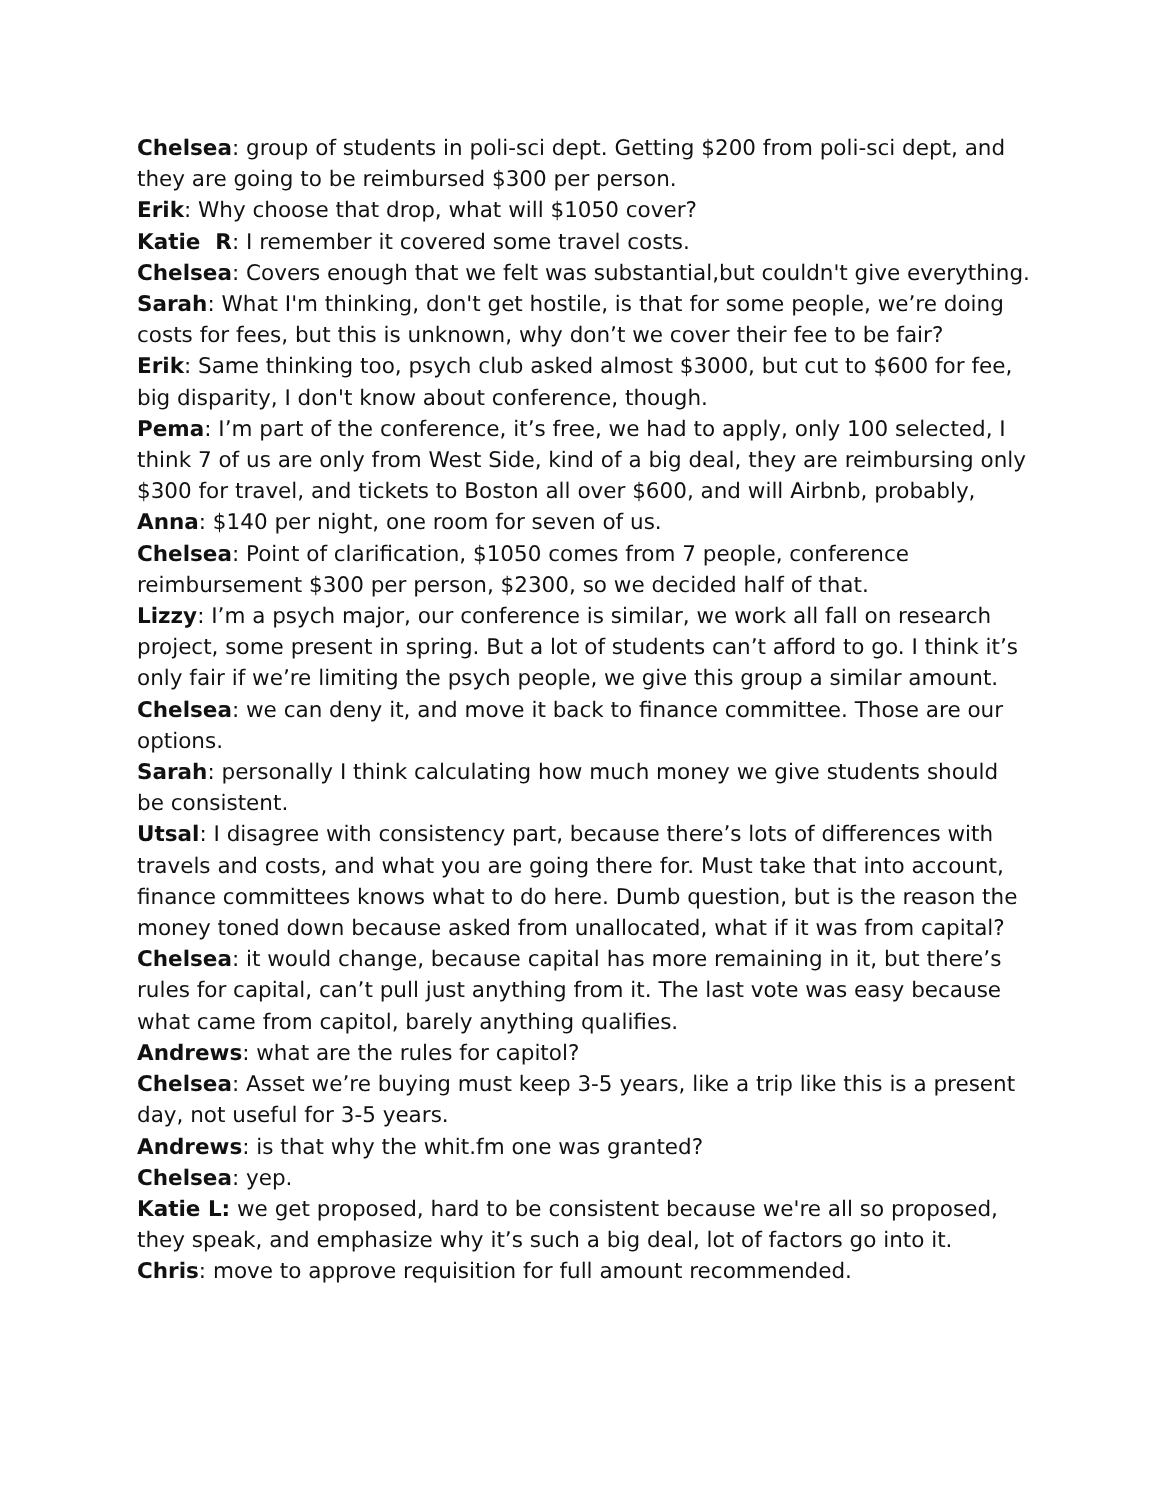Chelsea: group of students in poli-sci dept. Getting $200 from poli-sci dept, and they are going to be reimbursed $300 per person.
Erik: Why choose that drop, what will $1050 cover?
Katie R: I remember it covered some travel costs.
Chelsea: Covers enough that we felt was substantial,but couldn't give everything.
Sarah: What I'm thinking, don't get hostile, is that for some people, we’re doing costs for fees, but this is unknown, why don’t we cover their fee to be fair?
Erik: Same thinking too, psych club asked almost $3000, but cut to $600 for fee, big disparity, I don't know about conference, though.
Pema: I’m part of the conference, it’s free, we had to apply, only 100 selected, I think 7 of us are only from West Side, kind of a big deal, they are reimbursing only $300 for travel, and tickets to Boston all over $600, and will Airbnb, probably,
Anna: $140 per night, one room for seven of us.
Chelsea: Point of clarification, $1050 comes from 7 people, conference reimbursement $300 per person, $2300, so we decided half of that.
Lizzy: I’m a psych major, our conference is similar, we work all fall on research project, some present in spring. But a lot of students can’t afford to go. I think it’s only fair if we’re limiting the psych people, we give this group a similar amount.
Chelsea: we can deny it, and move it back to finance committee. Those are our options.
Sarah: personally I think calculating how much money we give students should be consistent.
Utsal: I disagree with consistency part, because there’s lots of differences with travels and costs, and what you are going there for. Must take that into account, finance committees knows what to do here. Dumb question, but is the reason the money toned down because asked from unallocated, what if it was from capital?
Chelsea: it would change, because capital has more remaining in it, but there’s rules for capital, can’t pull just anything from it. The last vote was easy because what came from capitol, barely anything qualifies.
Andrews: what are the rules for capitol?
Chelsea: Asset we’re buying must keep 3-5 years, like a trip like this is a present day, not useful for 3-5 years.
Andrews: is that why the whit.fm one was granted?
Chelsea: yep.
Katie L: we get proposed, hard to be consistent because we're all so proposed, they speak, and emphasize why it’s such a big deal, lot of factors go into it.
Chris: move to approve requisition for full amount recommended.